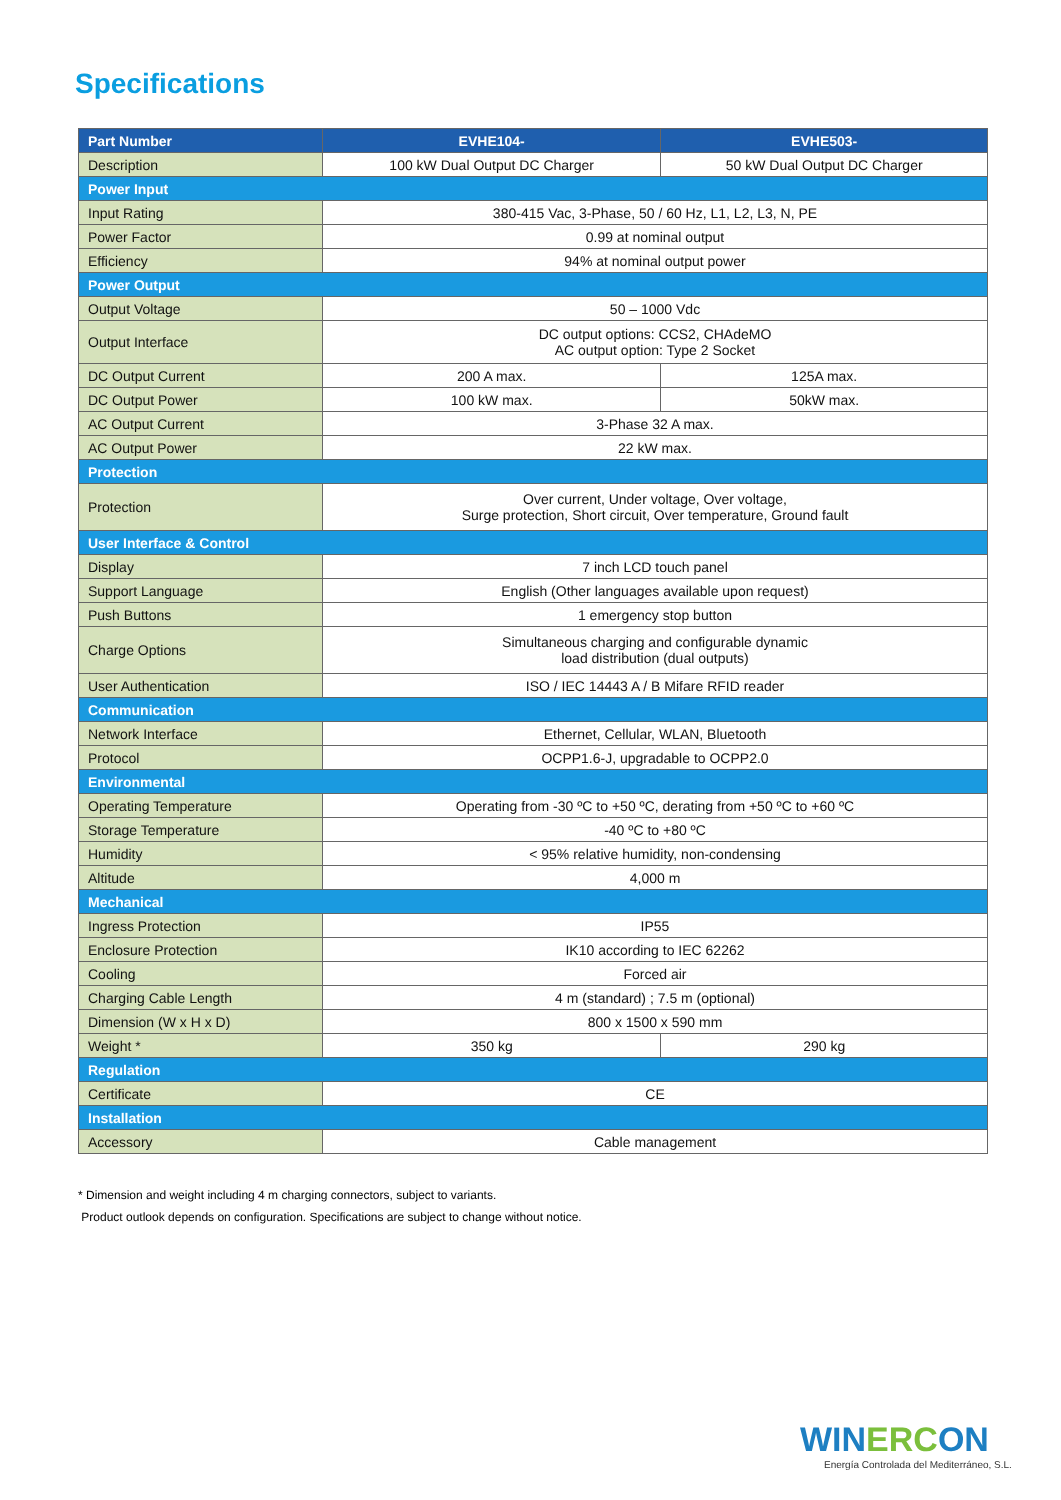Specifications
| Part Number | EVHE104- | EVHE503- |
| --- | --- | --- |
| Description | 100 kW Dual Output DC Charger | 50 kW Dual Output DC Charger |
| Power Input | | |
| Input Rating | 380-415 Vac, 3-Phase, 50 / 60 Hz, L1, L2, L3, N, PE | |
| Power Factor | 0.99 at nominal output | |
| Efficiency | 94% at nominal output power | |
| Power Output | | |
| Output Voltage | 50 – 1000 Vdc | |
| Output Interface | DC output options: CCS2, CHAdeMO AC output option: Type 2 Socket | |
| DC Output Current | 200 A max. | 125A max. |
| DC Output Power | 100 kW max. | 50kW max. |
| AC Output Current | 3-Phase 32 A max. | |
| AC Output Power | 22 kW max. | |
| Protection | | |
| Protection | Over current, Under voltage, Over voltage, Surge protection, Short circuit, Over temperature, Ground fault | |
| User Interface & Control | | |
| Display | 7 inch LCD touch panel | |
| Support Language | English (Other languages available upon request) | |
| Push Buttons | 1 emergency stop button | |
| Charge Options | Simultaneous charging and configurable dynamic load distribution (dual outputs) | |
| User Authentication | ISO / IEC 14443 A / B Mifare RFID reader | |
| Communication | | |
| Network Interface | Ethernet, Cellular, WLAN, Bluetooth | |
| Protocol | OCPP1.6-J, upgradable to OCPP2.0 | |
| Environmental | | |
| Operating Temperature | Operating from -30 ºC to +50 ºC, derating from +50 ºC to +60 ºC | |
| Storage Temperature | -40 ºC to +80 ºC | |
| Humidity | < 95% relative humidity, non-condensing | |
| Altitude | 4,000 m | |
| Mechanical | | |
| Ingress Protection | IP55 | |
| Enclosure Protection | IK10 according to IEC 62262 | |
| Cooling | Forced air | |
| Charging Cable Length | 4 m (standard) ; 7.5 m (optional) | |
| Dimension (W x H x D) | 800 x 1500 x 590 mm | |
| Weight * | 350 kg | 290 kg |
| Regulation | | |
| Certificate | CE | |
| Installation | | |
| Accessory | Cable management | |
* Dimension and weight including 4 m charging connectors, subject to variants.
Product outlook depends on configuration. Specifications are subject to change without notice.
WINERCON
Energía Controlada del Mediterráneo, S.L.